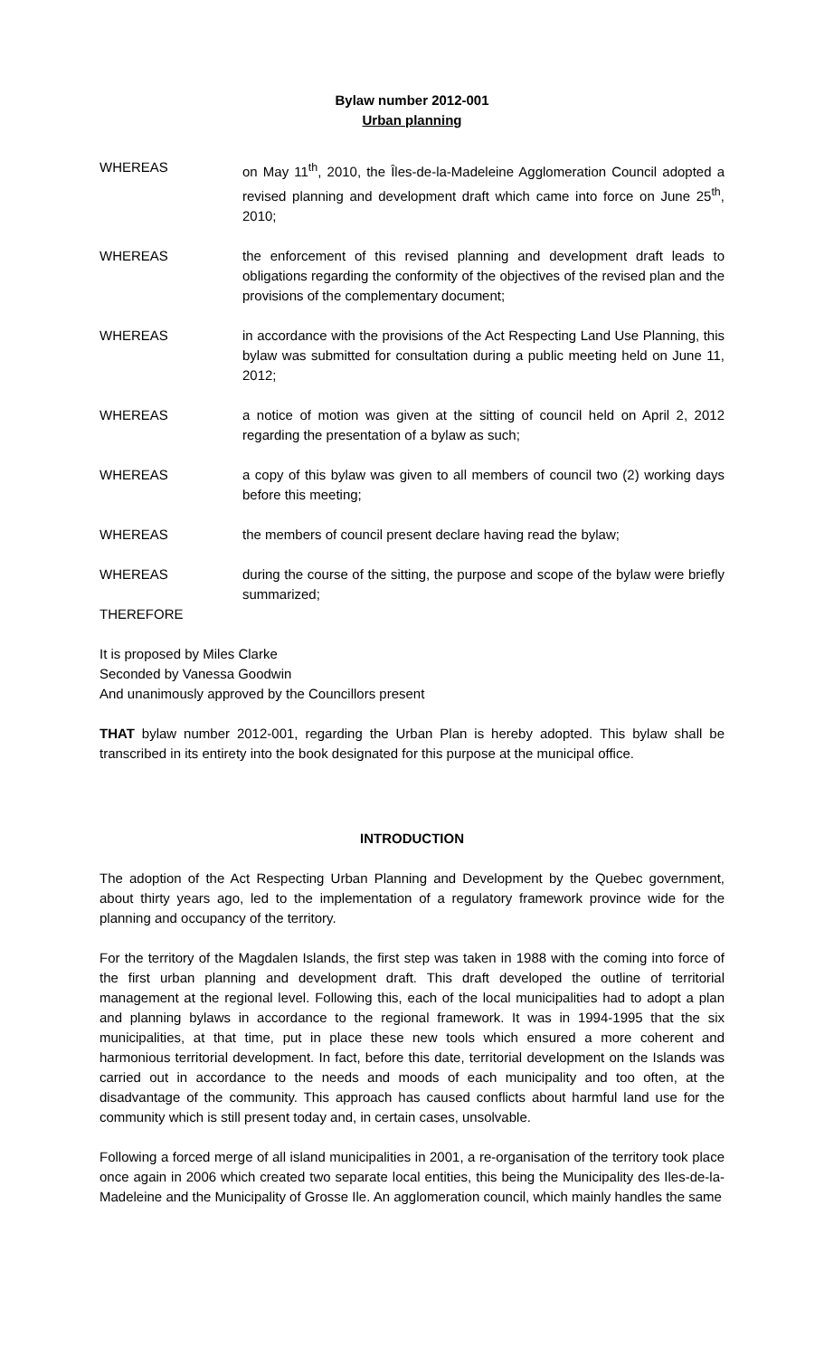Bylaw number 2012-001
Urban planning
WHEREAS on May 11<sup>th</sup>, 2010, the Îles-de-la-Madeleine Agglomeration Council adopted a revised planning and development draft which came into force on June 25<sup>th</sup>, 2010;
WHEREAS the enforcement of this revised planning and development draft leads to obligations regarding the conformity of the objectives of the revised plan and the provisions of the complementary document;
WHEREAS in accordance with the provisions of the Act Respecting Land Use Planning, this bylaw was submitted for consultation during a public meeting held on June 11, 2012;
WHEREAS a notice of motion was given at the sitting of council held on April 2, 2012 regarding the presentation of a bylaw as such;
WHEREAS a copy of this bylaw was given to all members of council two (2) working days before this meeting;
WHEREAS the members of council present declare having read the bylaw;
WHEREAS during the course of the sitting, the purpose and scope of the bylaw were briefly summarized;
THEREFORE
It is proposed by Miles Clarke
Seconded by Vanessa Goodwin
And unanimously approved by the Councillors present
THAT bylaw number 2012-001, regarding the Urban Plan is hereby adopted. This bylaw shall be transcribed in its entirety into the book designated for this purpose at the municipal office.
INTRODUCTION
The adoption of the Act Respecting Urban Planning and Development by the Quebec government, about thirty years ago, led to the implementation of a regulatory framework province wide for the planning and occupancy of the territory.
For the territory of the Magdalen Islands, the first step was taken in 1988 with the coming into force of the first urban planning and development draft. This draft developed the outline of territorial management at the regional level. Following this, each of the local municipalities had to adopt a plan and planning bylaws in accordance to the regional framework. It was in 1994-1995 that the six municipalities, at that time, put in place these new tools which ensured a more coherent and harmonious territorial development. In fact, before this date, territorial development on the Islands was carried out in accordance to the needs and moods of each municipality and too often, at the disadvantage of the community. This approach has caused conflicts about harmful land use for the community which is still present today and, in certain cases, unsolvable.
Following a forced merge of all island municipalities in 2001, a re-organisation of the territory took place once again in 2006 which created two separate local entities, this being the Municipality des Iles-de-la-Madeleine and the Municipality of Grosse Ile. An agglomeration council, which mainly handles the same